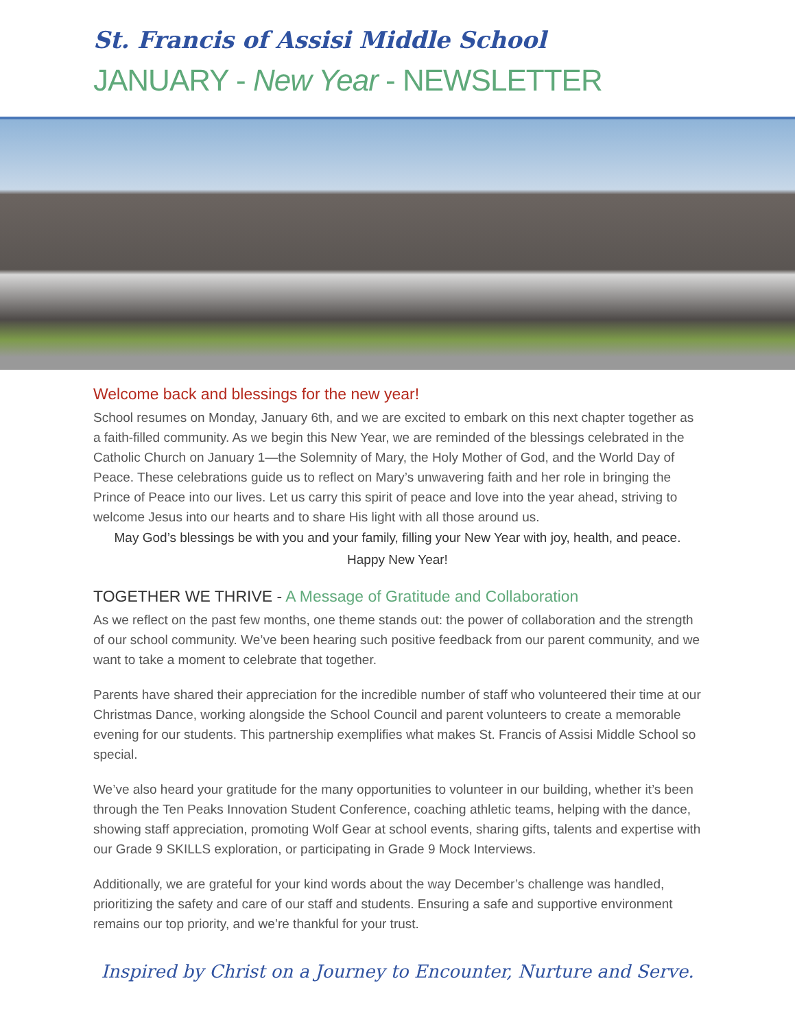St. Francis of Assisi Middle School
JANUARY - New Year - NEWSLETTER
Welcome back and blessings for the new year!
School resumes on Monday, January 6th, and we are excited to embark on this next chapter together as a faith-filled community. As we begin this New Year, we are reminded of the blessings celebrated in the Catholic Church on January 1—the Solemnity of Mary, the Holy Mother of God, and the World Day of Peace. These celebrations guide us to reflect on Mary’s unwavering faith and her role in bringing the Prince of Peace into our lives. Let us carry this spirit of peace and love into the year ahead, striving to welcome Jesus into our hearts and to share His light with all those around us.
May God’s blessings be with you and your family, filling your New Year with joy, health, and peace.
Happy New Year!
TOGETHER WE THRIVE - A Message of Gratitude and Collaboration
As we reflect on the past few months, one theme stands out: the power of collaboration and the strength of our school community. We’ve been hearing such positive feedback from our parent community, and we want to take a moment to celebrate that together.
Parents have shared their appreciation for the incredible number of staff who volunteered their time at our Christmas Dance, working alongside the School Council and parent volunteers to create a memorable evening for our students. This partnership exemplifies what makes St. Francis of Assisi Middle School so special.
We’ve also heard your gratitude for the many opportunities to volunteer in our building, whether it’s been through the Ten Peaks Innovation Student Conference, coaching athletic teams, helping with the dance, showing staff appreciation, promoting Wolf Gear at school events, sharing gifts, talents and expertise with our Grade 9 SKILLS exploration, or participating in Grade 9 Mock Interviews.
Additionally, we are grateful for your kind words about the way December’s challenge was handled, prioritizing the safety and care of our staff and students. Ensuring a safe and supportive environment remains our top priority, and we’re thankful for your trust.
Inspired by Christ on a Journey to Encounter, Nurture and Serve.